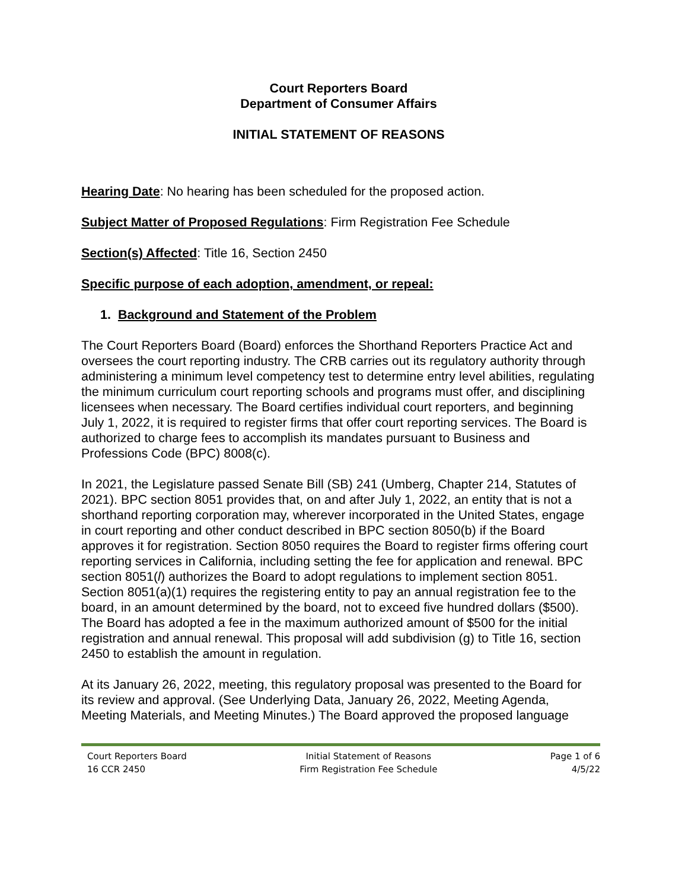Court Reporters Board
Department of Consumer Affairs
INITIAL STATEMENT OF REASONS
Hearing Date: No hearing has been scheduled for the proposed action.
Subject Matter of Proposed Regulations: Firm Registration Fee Schedule
Section(s) Affected: Title 16, Section 2450
Specific purpose of each adoption, amendment, or repeal:
1. Background and Statement of the Problem
The Court Reporters Board (Board) enforces the Shorthand Reporters Practice Act and oversees the court reporting industry. The CRB carries out its regulatory authority through administering a minimum level competency test to determine entry level abilities, regulating the minimum curriculum court reporting schools and programs must offer, and disciplining licensees when necessary. The Board certifies individual court reporters, and beginning July 1, 2022, it is required to register firms that offer court reporting services. The Board is authorized to charge fees to accomplish its mandates pursuant to Business and Professions Code (BPC) 8008(c).
In 2021, the Legislature passed Senate Bill (SB) 241 (Umberg, Chapter 214, Statutes of 2021). BPC section 8051 provides that, on and after July 1, 2022, an entity that is not a shorthand reporting corporation may, wherever incorporated in the United States, engage in court reporting and other conduct described in BPC section 8050(b) if the Board approves it for registration. Section 8050 requires the Board to register firms offering court reporting services in California, including setting the fee for application and renewal. BPC section 8051(l) authorizes the Board to adopt regulations to implement section 8051. Section 8051(a)(1) requires the registering entity to pay an annual registration fee to the board, in an amount determined by the board, not to exceed five hundred dollars ($500). The Board has adopted a fee in the maximum authorized amount of $500 for the initial registration and annual renewal. This proposal will add subdivision (g) to Title 16, section 2450 to establish the amount in regulation.
At its January 26, 2022, meeting, this regulatory proposal was presented to the Board for its review and approval. (See Underlying Data, January 26, 2022, Meeting Agenda, Meeting Materials, and Meeting Minutes.) The Board approved the proposed language
Court Reporters Board
16 CCR 2450
Initial Statement of Reasons
Firm Registration Fee Schedule
Page 1 of 6
4/5/22